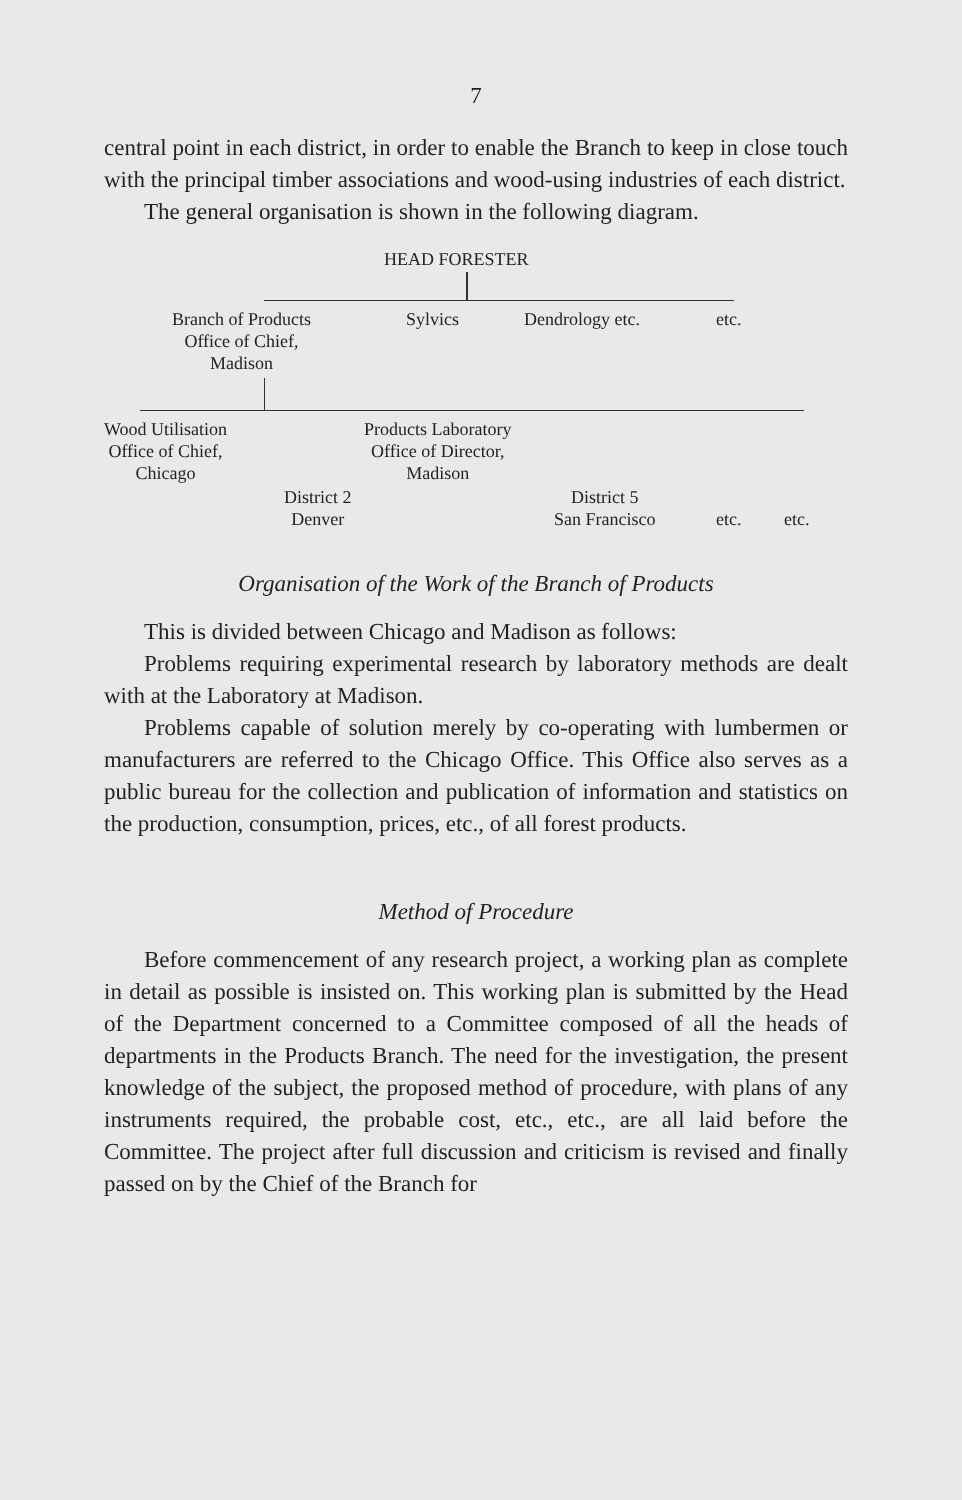7
central point in each district, in order to enable the Branch to keep in close touch with the principal timber associations and wood-using industries of each district.
The general organisation is shown in the following diagram.
HEAD FORESTER
Branch of Products
Office of Chief,
Madison
Sylvics Dendrology etc. etc.
Wood Utilisation
Office of Chief,
Chicago
Products Laboratory
Office of Director,
Madison
District 2
Denver
District 5
San Francisco
etc. etc.
Organisation of the Work of the Branch of Products
This is divided between Chicago and Madison as follows:
Problems requiring experimental research by laboratory methods are dealt with at the Laboratory at Madison.
Problems capable of solution merely by co-operating with lumbermen or manufacturers are referred to the Chicago Office. This Office also serves as a public bureau for the collection and publication of information and statistics on the production, consumption, prices, etc., of all forest products.
Method of Procedure
Before commencement of any research project, a working plan as complete in detail as possible is insisted on. This working plan is submitted by the Head of the Department concerned to a Committee composed of all the heads of departments in the Products Branch. The need for the investigation, the present knowledge of the subject, the proposed method of procedure, with plans of any instruments required, the probable cost, etc., etc., are all laid before the Committee. The project after full discussion and criticism is revised and finally passed on by the Chief of the Branch for